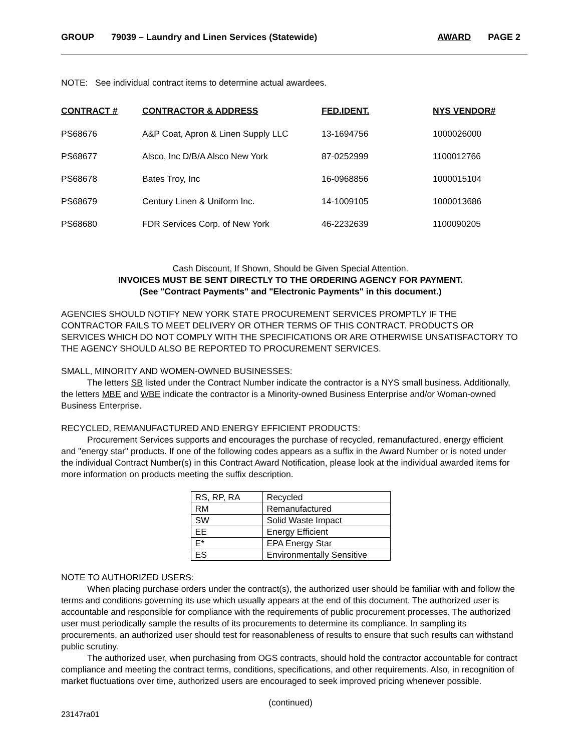GROUP 79039 – Laundry and Linen Services (Statewide) AWARD PAGE 2
NOTE: See individual contract items to determine actual awardees.
| CONTRACT # | CONTRACTOR & ADDRESS | FED.IDENT. | NYS VENDOR# |
| --- | --- | --- | --- |
| PS68676 | A&P Coat, Apron & Linen Supply LLC | 13-1694756 | 1000026000 |
| PS68677 | Alsco, Inc D/B/A Alsco New York | 87-0252999 | 1100012766 |
| PS68678 | Bates Troy, Inc | 16-0968856 | 1000015104 |
| PS68679 | Century Linen & Uniform Inc. | 14-1009105 | 1000013686 |
| PS68680 | FDR Services Corp. of New York | 46-2232639 | 1100090205 |
Cash Discount, If Shown, Should be Given Special Attention.
INVOICES MUST BE SENT DIRECTLY TO THE ORDERING AGENCY FOR PAYMENT.
(See "Contract Payments" and "Electronic Payments" in this document.)
AGENCIES SHOULD NOTIFY NEW YORK STATE PROCUREMENT SERVICES PROMPTLY IF THE CONTRACTOR FAILS TO MEET DELIVERY OR OTHER TERMS OF THIS CONTRACT. PRODUCTS OR SERVICES WHICH DO NOT COMPLY WITH THE SPECIFICATIONS OR ARE OTHERWISE UNSATISFACTORY TO THE AGENCY SHOULD ALSO BE REPORTED TO PROCUREMENT SERVICES.
SMALL, MINORITY AND WOMEN-OWNED BUSINESSES:
The letters SB listed under the Contract Number indicate the contractor is a NYS small business. Additionally, the letters MBE and WBE indicate the contractor is a Minority-owned Business Enterprise and/or Woman-owned Business Enterprise.
RECYCLED, REMANUFACTURED AND ENERGY EFFICIENT PRODUCTS:
Procurement Services supports and encourages the purchase of recycled, remanufactured, energy efficient and "energy star" products. If one of the following codes appears as a suffix in the Award Number or is noted under the individual Contract Number(s) in this Contract Award Notification, please look at the individual awarded items for more information on products meeting the suffix description.
| RS, RP, RA | Recycled |
| RM | Remanufactured |
| SW | Solid Waste Impact |
| EE | Energy Efficient |
| E* | EPA Energy Star |
| ES | Environmentally Sensitive |
NOTE TO AUTHORIZED USERS:
When placing purchase orders under the contract(s), the authorized user should be familiar with and follow the terms and conditions governing its use which usually appears at the end of this document. The authorized user is accountable and responsible for compliance with the requirements of public procurement processes. The authorized user must periodically sample the results of its procurements to determine its compliance. In sampling its procurements, an authorized user should test for reasonableness of results to ensure that such results can withstand public scrutiny.
The authorized user, when purchasing from OGS contracts, should hold the contractor accountable for contract compliance and meeting the contract terms, conditions, specifications, and other requirements. Also, in recognition of market fluctuations over time, authorized users are encouraged to seek improved pricing whenever possible.
(continued)
23147ra01